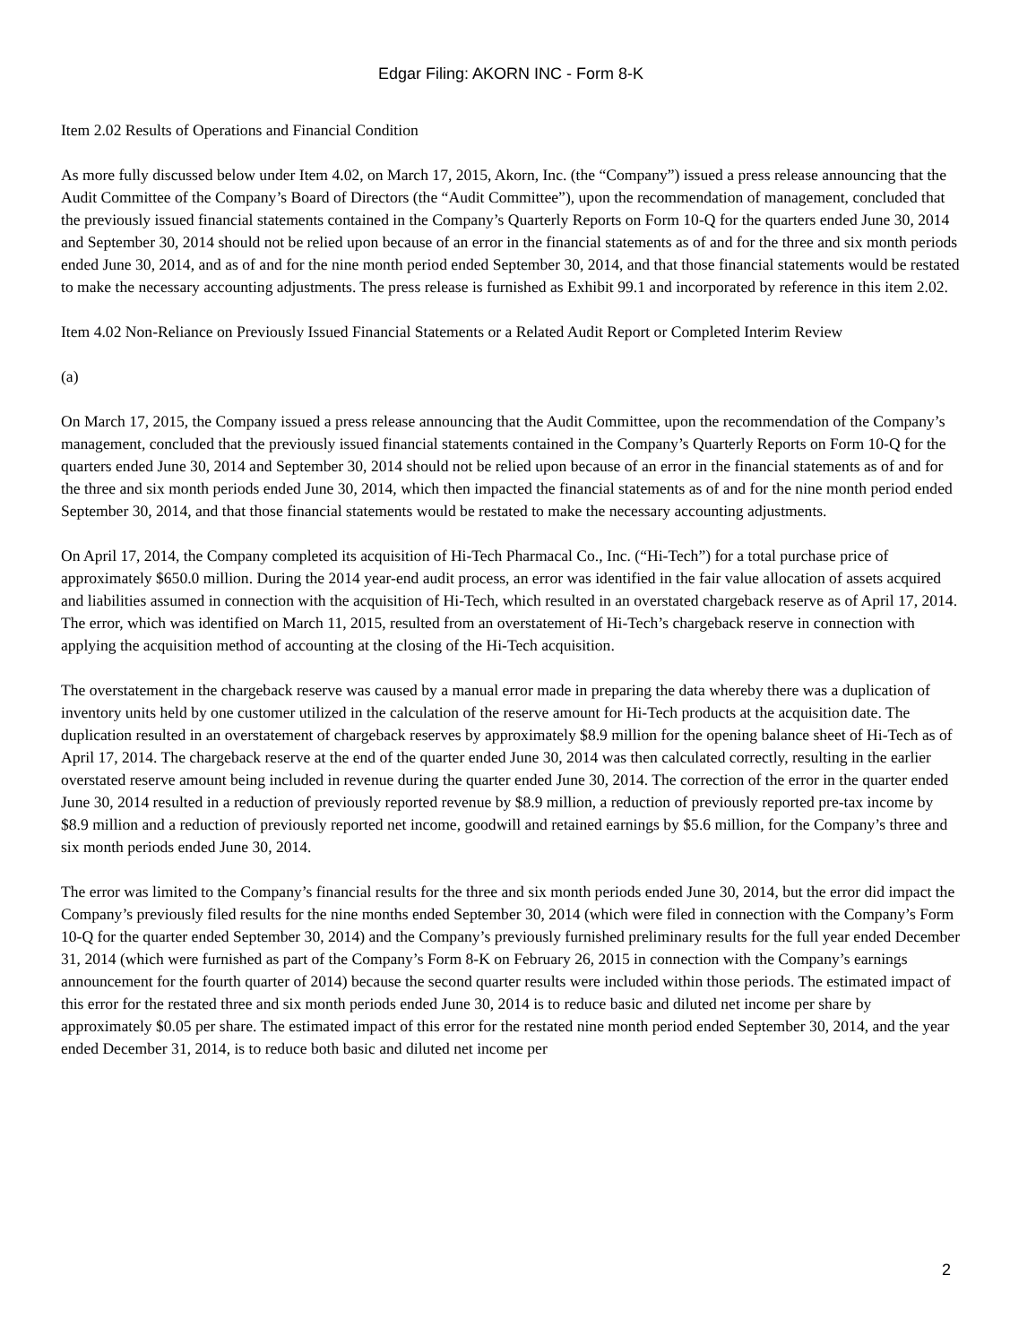Edgar Filing: AKORN INC - Form 8-K
Item 2.02 Results of Operations and Financial Condition
As more fully discussed below under Item 4.02, on March 17, 2015, Akorn, Inc. (the “Company”) issued a press release announcing that the Audit Committee of the Company’s Board of Directors (the “Audit Committee”), upon the recommendation of management, concluded that the previously issued financial statements contained in the Company’s Quarterly Reports on Form 10-Q for the quarters ended June 30, 2014 and September 30, 2014 should not be relied upon because of an error in the financial statements as of and for the three and six month periods ended June 30, 2014, and as of and for the nine month period ended September 30, 2014, and that those financial statements would be restated to make the necessary accounting adjustments. The press release is furnished as Exhibit 99.1 and incorporated by reference in this item 2.02.
Item 4.02 Non-Reliance on Previously Issued Financial Statements or a Related Audit Report or Completed Interim Review
(a)
On March 17, 2015, the Company issued a press release announcing that the Audit Committee, upon the recommendation of the Company’s management, concluded that the previously issued financial statements contained in the Company’s Quarterly Reports on Form 10-Q for the quarters ended June 30, 2014 and September 30, 2014 should not be relied upon because of an error in the financial statements as of and for the three and six month periods ended June 30, 2014, which then impacted the financial statements as of and for the nine month period ended September 30, 2014, and that those financial statements would be restated to make the necessary accounting adjustments.
On April 17, 2014, the Company completed its acquisition of Hi-Tech Pharmacal Co., Inc. (“Hi-Tech”) for a total purchase price of approximately $650.0 million. During the 2014 year-end audit process, an error was identified in the fair value allocation of assets acquired and liabilities assumed in connection with the acquisition of Hi-Tech, which resulted in an overstated chargeback reserve as of April 17, 2014. The error, which was identified on March 11, 2015, resulted from an overstatement of Hi-Tech’s chargeback reserve in connection with applying the acquisition method of accounting at the closing of the Hi-Tech acquisition.
The overstatement in the chargeback reserve was caused by a manual error made in preparing the data whereby there was a duplication of inventory units held by one customer utilized in the calculation of the reserve amount for Hi-Tech products at the acquisition date. The duplication resulted in an overstatement of chargeback reserves by approximately $8.9 million for the opening balance sheet of Hi-Tech as of April 17, 2014. The chargeback reserve at the end of the quarter ended June 30, 2014 was then calculated correctly, resulting in the earlier overstated reserve amount being included in revenue during the quarter ended June 30, 2014. The correction of the error in the quarter ended June 30, 2014 resulted in a reduction of previously reported revenue by $8.9 million, a reduction of previously reported pre-tax income by $8.9 million and a reduction of previously reported net income, goodwill and retained earnings by $5.6 million, for the Company’s three and six month periods ended June 30, 2014.
The error was limited to the Company’s financial results for the three and six month periods ended June 30, 2014, but the error did impact the Company’s previously filed results for the nine months ended September 30, 2014 (which were filed in connection with the Company’s Form 10-Q for the quarter ended September 30, 2014) and the Company’s previously furnished preliminary results for the full year ended December 31, 2014 (which were furnished as part of the Company’s Form 8-K on February 26, 2015 in connection with the Company’s earnings announcement for the fourth quarter of 2014) because the second quarter results were included within those periods. The estimated impact of this error for the restated three and six month periods ended June 30, 2014 is to reduce basic and diluted net income per share by approximately $0.05 per share. The estimated impact of this error for the restated nine month period ended September 30, 2014, and the year ended December 31, 2014, is to reduce both basic and diluted net income per
2